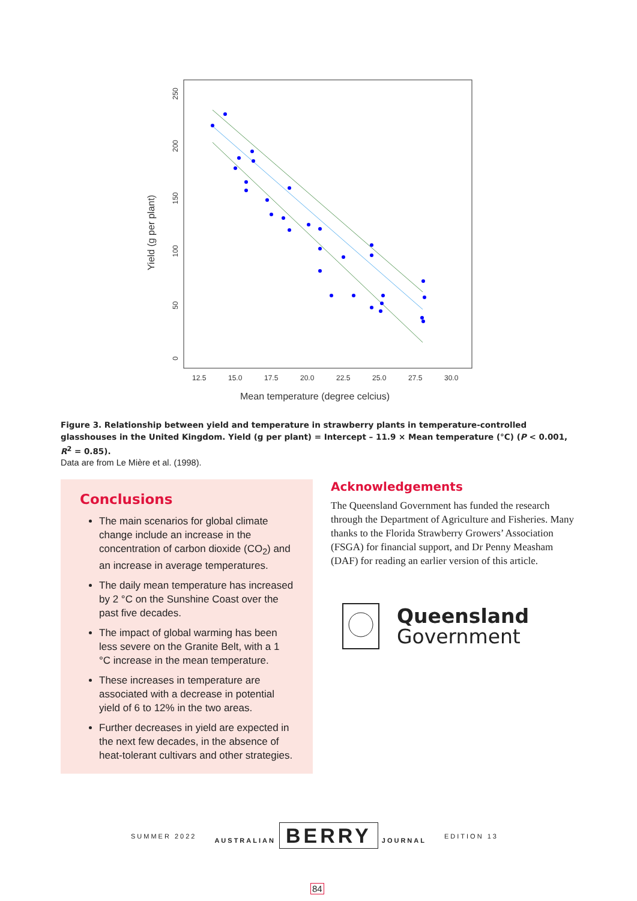12.5
15.0
17.5
20.0
22.5
25.0
27.5
30.0
Mean temperature (degree celcius)
Yield (g per plant)
0
50
100
150
200
250
Figure 3. Relationship between yield and temperature in strawberry plants in temperature-controlled glasshouses in the United Kingdom. Yield (g per plant) = Intercept – 11.9 × Mean temperature (°C) (P < 0.001, R<sup>2</sup> = 0.85).
Data are from Le Mière et al. (1998).
Conclusions
The main scenarios for global climate change include an increase in the concentration of carbon dioxide (CO<sub>2</sub>) and an increase in average temperatures.
The daily mean temperature has increased by 2 °C on the Sunshine Coast over the past five decades.
The impact of global warming has been less severe on the Granite Belt, with a 1 °C increase in the mean temperature.
These increases in temperature are associated with a decrease in potential yield of 6 to 12% in the two areas.
Further decreases in yield are expected in the next few decades, in the absence of heat-tolerant cultivars and other strategies.
Acknowledgements
The Queensland Government has funded the research through the Department of Agriculture and Fisheries. Many thanks to the Florida Strawberry Growers’ Association (FSGA) for financial support, and Dr Penny Measham (DAF) for reading an earlier version of this article.
Queensland
Government
SUMMER 2022 AUSTRALIAN BERRY JOURNAL EDITION 13
84